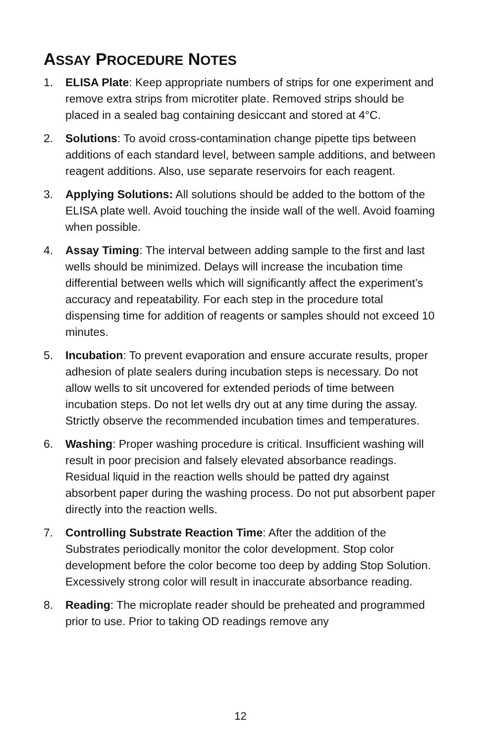ASSAY PROCEDURE NOTES
1. ELISA Plate: Keep appropriate numbers of strips for one experiment and remove extra strips from microtiter plate. Removed strips should be placed in a sealed bag containing desiccant and stored at 4°C.
2. Solutions: To avoid cross-contamination change pipette tips between additions of each standard level, between sample additions, and between reagent additions. Also, use separate reservoirs for each reagent.
3. Applying Solutions: All solutions should be added to the bottom of the ELISA plate well. Avoid touching the inside wall of the well. Avoid foaming when possible.
4. Assay Timing: The interval between adding sample to the first and last wells should be minimized. Delays will increase the incubation time differential between wells which will significantly affect the experiment’s accuracy and repeatability. For each step in the procedure total dispensing time for addition of reagents or samples should not exceed 10 minutes.
5. Incubation: To prevent evaporation and ensure accurate results, proper adhesion of plate sealers during incubation steps is necessary. Do not allow wells to sit uncovered for extended periods of time between incubation steps. Do not let wells dry out at any time during the assay. Strictly observe the recommended incubation times and temperatures.
6. Washing: Proper washing procedure is critical. Insufficient washing will result in poor precision and falsely elevated absorbance readings. Residual liquid in the reaction wells should be patted dry against absorbent paper during the washing process. Do not put absorbent paper directly into the reaction wells.
7. Controlling Substrate Reaction Time: After the addition of the Substrates periodically monitor the color development. Stop color development before the color become too deep by adding Stop Solution. Excessively strong color will result in inaccurate absorbance reading.
8. Reading: The microplate reader should be preheated and programmed prior to use. Prior to taking OD readings remove any
12